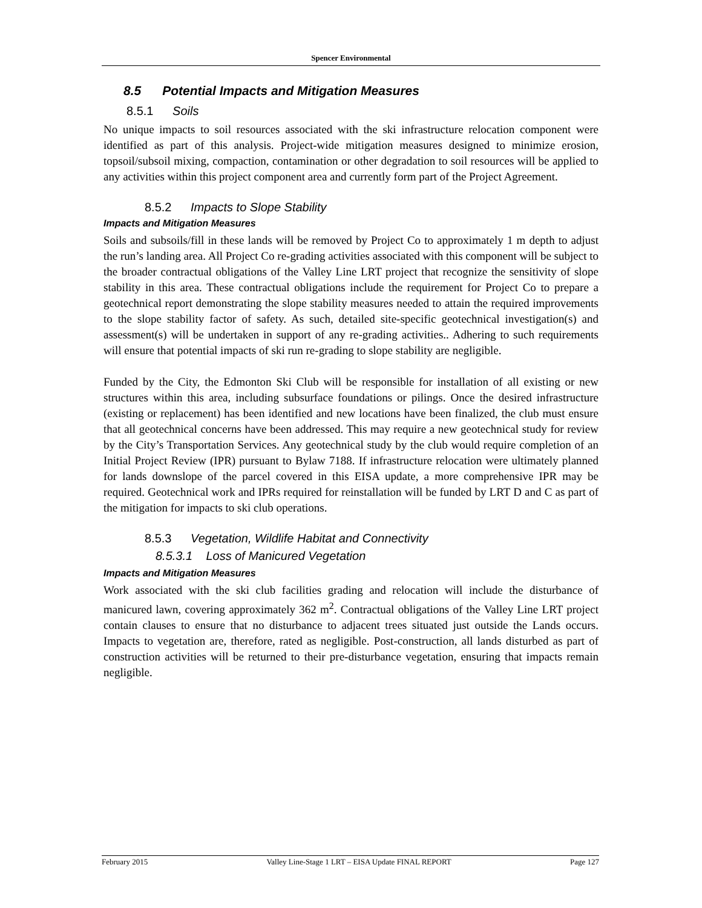Spencer Environmental
8.5 Potential Impacts and Mitigation Measures
8.5.1 Soils
No unique impacts to soil resources associated with the ski infrastructure relocation component were identified as part of this analysis. Project-wide mitigation measures designed to minimize erosion, topsoil/subsoil mixing, compaction, contamination or other degradation to soil resources will be applied to any activities within this project component area and currently form part of the Project Agreement.
8.5.2 Impacts to Slope Stability
Impacts and Mitigation Measures
Soils and subsoils/fill in these lands will be removed by Project Co to approximately 1 m depth to adjust the run’s landing area. All Project Co re-grading activities associated with this component will be subject to the broader contractual obligations of the Valley Line LRT project that recognize the sensitivity of slope stability in this area. These contractual obligations include the requirement for Project Co to prepare a geotechnical report demonstrating the slope stability measures needed to attain the required improvements to the slope stability factor of safety. As such, detailed site-specific geotechnical investigation(s) and assessment(s) will be undertaken in support of any re-grading activities.. Adhering to such requirements will ensure that potential impacts of ski run re-grading to slope stability are negligible.
Funded by the City, the Edmonton Ski Club will be responsible for installation of all existing or new structures within this area, including subsurface foundations or pilings. Once the desired infrastructure (existing or replacement) has been identified and new locations have been finalized, the club must ensure that all geotechnical concerns have been addressed. This may require a new geotechnical study for review by the City’s Transportation Services. Any geotechnical study by the club would require completion of an Initial Project Review (IPR) pursuant to Bylaw 7188. If infrastructure relocation were ultimately planned for lands downslope of the parcel covered in this EISA update, a more comprehensive IPR may be required. Geotechnical work and IPRs required for reinstallation will be funded by LRT D and C as part of the mitigation for impacts to ski club operations.
8.5.3 Vegetation, Wildlife Habitat and Connectivity
8.5.3.1 Loss of Manicured Vegetation
Impacts and Mitigation Measures
Work associated with the ski club facilities grading and relocation will include the disturbance of manicured lawn, covering approximately 362 m<sup>2</sup>. Contractual obligations of the Valley Line LRT project contain clauses to ensure that no disturbance to adjacent trees situated just outside the Lands occurs. Impacts to vegetation are, therefore, rated as negligible. Post-construction, all lands disturbed as part of construction activities will be returned to their pre-disturbance vegetation, ensuring that impacts remain negligible.
February 2015 Valley Line-Stage 1 LRT – EISA Update FINAL REPORT Page 127